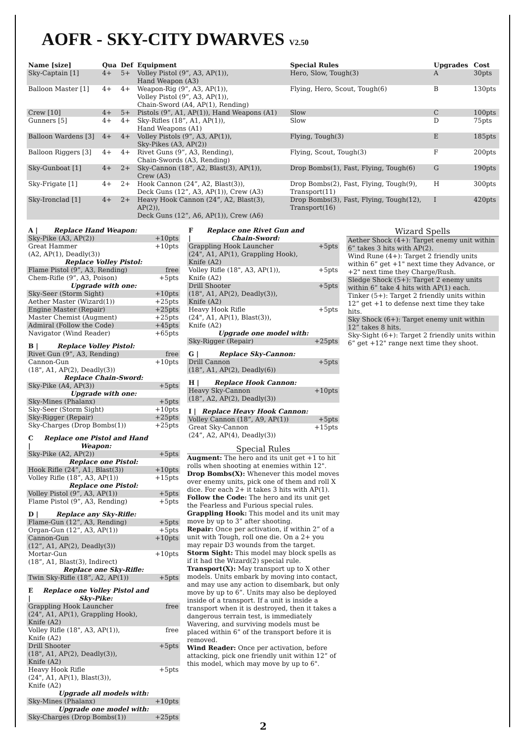AOFR - SKY-CITY DWARVES V2.50
| Name [size] | Qua | Def | Equipment | Special Rules | Upgrades | Cost |
| --- | --- | --- | --- | --- | --- | --- |
| Sky-Captain [1] | 4+ | 5+ | Volley Pistol (9”, A3, AP(1)), Hand Weapon (A3) | Hero, Slow, Tough(3) | A | 30pts |
| Balloon Master [1] | 4+ | 4+ | Weapon-Rig (9”, A3, AP(1)), Volley Pistol (9”, A3, AP(1)), Chain-Sword (A4, AP(1), Rending) | Flying, Hero, Scout, Tough(6) | B | 130pts |
| Crew [10] | 4+ | 5+ | Pistols (9”, A1, AP(1)), Hand Weapons (A1) | Slow | C | 100pts |
| Gunners [5] | 4+ | 4+ | Sky-Rifles (18”, A1, AP(1)), Hand Weapons (A1) | Slow | D | 75pts |
| Balloon Wardens [3] | 4+ | 4+ | Volley Pistols (9”, A3, AP(1)), Sky-Pikes (A3, AP(2)) | Flying, Tough(3) | E | 185pts |
| Balloon Riggers [3] | 4+ | 4+ | Rivet Guns (9”, A3, Rending), Chain-Swords (A3, Rending) | Flying, Scout, Tough(3) | F | 200pts |
| Sky-Gunboat [1] | 4+ | 2+ | Sky-Cannon (18”, A2, Blast(3), AP(1)), Crew (A3) | Drop Bombs(1), Fast, Flying, Tough(6) | G | 190pts |
| Sky-Frigate [1] | 4+ | 2+ | Hook Cannon (24”, A2, Blast(3)), Deck Guns (12”, A3, AP(1)), Crew (A3) | Drop Bombs(2), Fast, Flying, Tough(9), Transport(11) | H | 300pts |
| Sky-Ironclad [1] | 4+ | 2+ | Heavy Hook Cannon (24”, A2, Blast(3), AP(2)), Deck Guns (12”, A6, AP(1)), Crew (A6) | Drop Bombs(3), Fast, Flying, Tough(12), Transport(16) | I | 420pts |
| A / | Replace Hand Weapon: | |
| Sky-Pike (A3, AP(2)) | | +10pts |
| Great Hammer (A2, AP(1), Deadly(3)) | | +10pts |
| Replace Volley Pistol: | | |
| Flame Pistol (9”, A3, Rending) | | free |
| Chem-Rifle (9”, A3, Poison) | | +5pts |
| Upgrade with one: | | |
| Sky-Seer (Storm Sight) | | +10pts |
| Aether Master (Wizard(1)) | | +25pts |
| Engine Master (Repair) | | +25pts |
| Master Chemist (Augment) | | +25pts |
| Admiral (Follow the Code) | | +45pts |
| Navigator (Wind Reader) | | +65pts |
| B / | Replace Volley Pistol: | |
| Rivet Gun (9”, A3, Rending) | | free |
| Cannon-Gun (18", A1, AP(2), Deadly(3)) | | +10pts |
| Replace Chain-Sword: | | |
| Sky-Pike (A4, AP(3)) | | +5pts |
| Upgrade with one: | | |
| Sky-Mines (Phalanx) | | +5pts |
| Sky-Seer (Storm Sight) | | +10pts |
| Sky-Rigger (Repair) | | +25pts |
| Sky-Charges (Drop Bombs(1)) | | +25pts |
| C / | Replace one Pistol and Hand Weapon: | |
| Sky-Pike (A2, AP(2)) | | +5pts |
| Replace one Pistol: | | |
| Hook Rifle (24”, A1, Blast(3)) | | +10pts |
| Volley Rifle (18”, A3, AP(1)) | | +15pts |
| Replace one Pistol: | | |
| Volley Pistol (9”, A3, AP(1)) | | +5pts |
| Flame Pistol (9”, A3, Rending) | | +5pts |
| D / | Replace any Sky-Rifle: | |
| Flame-Gun (12”, A3, Rending) | | +5pts |
| Organ-Gun (12”, A3, AP(1)) | | +5pts |
| Cannon-Gun (12”, A1, AP(2), Deadly(3)) | | +10pts |
| Mortar-Gun (18”, A1, Blast(3), Indirect) | | +10pts |
| Replace one Sky-Rifle: | | |
| Twin Sky-Rifle (18”, A2, AP(1)) | | +5pts |
| E / | Replace one Volley Pistol and Sky-Pike: | |
| Grappling Hook Launcher (24", A1, AP(1), Grappling Hook), Knife (A2) | | free |
| Volley Rifle (18", A3, AP(1)), Knife (A2) | | free |
| Drill Shooter (18", A1, AP(2), Deadly(3)), Knife (A2) | | +5pts |
| Heavy Hook Rifle (24", A1, AP(1), Blast(3)), Knife (A2) | | +5pts |
| Upgrade all models with: | | |
| Sky-Mines (Phalanx) | | +10pts |
| Upgrade one model with: | | |
| Sky-Charges (Drop Bombs(1)) | | +25pts |
| F / | Replace one Rivet Gun and Chain-Sword: | |
| Grappling Hook Launcher (24", A1, AP(1), Grappling Hook), Knife (A2) | | +5pts |
| Volley Rifle (18", A3, AP(1)), Knife (A2) | | +5pts |
| Drill Shooter (18", A1, AP(2), Deadly(3)), Knife (A2) | | +5pts |
| Heavy Hook Rifle (24", A1, AP(1), Blast(3)), Knife (A2) | | +5pts |
| Upgrade one model with: | | |
| Sky-Rigger (Repair) | | +25pts |
| G / | Replace Sky-Cannon: | |
| Drill Cannon (18”, A1, AP(2), Deadly(6)) | | +5pts |
| H / | Replace Hook Cannon: | |
| Heavy Sky-Cannon (18”, A2, AP(2), Deadly(3)) | | +10pts |
| I / | Replace Heavy Hook Cannon: | |
| Volley Cannon (18”, A9, AP(1)) | | +5pts |
| Great Sky-Cannon (24”, A2, AP(4), Deadly(3)) | | +15pts |
Special Rules
Augment: The hero and its unit get +1 to hit rolls when shooting at enemies within 12".
Drop Bombs(X): Whenever this model moves over enemy units, pick one of them and roll X dice. For each 2+ it takes 3 hits with AP(1).
Follow the Code: The hero and its unit get the Fearless and Furious special rules.
Grappling Hook: This model and its unit may move by up to 3” after shooting.
Repair: Once per activation, if within 2” of a unit with Tough, roll one die. On a 2+ you may repair D3 wounds from the target.
Storm Sight: This model may block spells as if it had the Wizard(2) special rule.
Transport(X): May transport up to X other models. Units embark by moving into contact, and may use any action to disembark, but only move by up to 6”. Units may also be deployed inside of a transport. If a unit is inside a transport when it is destroyed, then it takes a dangerous terrain test, is immediately Wavering, and surviving models must be placed within 6” of the transport before it is removed.
Wind Reader: Once per activation, before attacking, pick one friendly unit within 12” of this model, which may move by up to 6".
Wizard Spells
| Aether Shock (4+): Target enemy unit within 6” takes 3 hits with AP(2). |
| Wind Rune (4+): Target 2 friendly units within 6” get +1" next time they Advance, or +2" next time they Charge/Rush. |
| Sledge Shock (5+): Target 2 enemy units within 6” take 4 hits with AP(1) each. |
| Tinker (5+): Target 2 friendly units within 12” get +1 to defense next time they take hits. |
| Sky Shock (6+): Target enemy unit within 12” takes 8 hits. |
| Sky-Sight (6+): Target 2 friendly units within 6” get +12" range next time they shoot. |
2